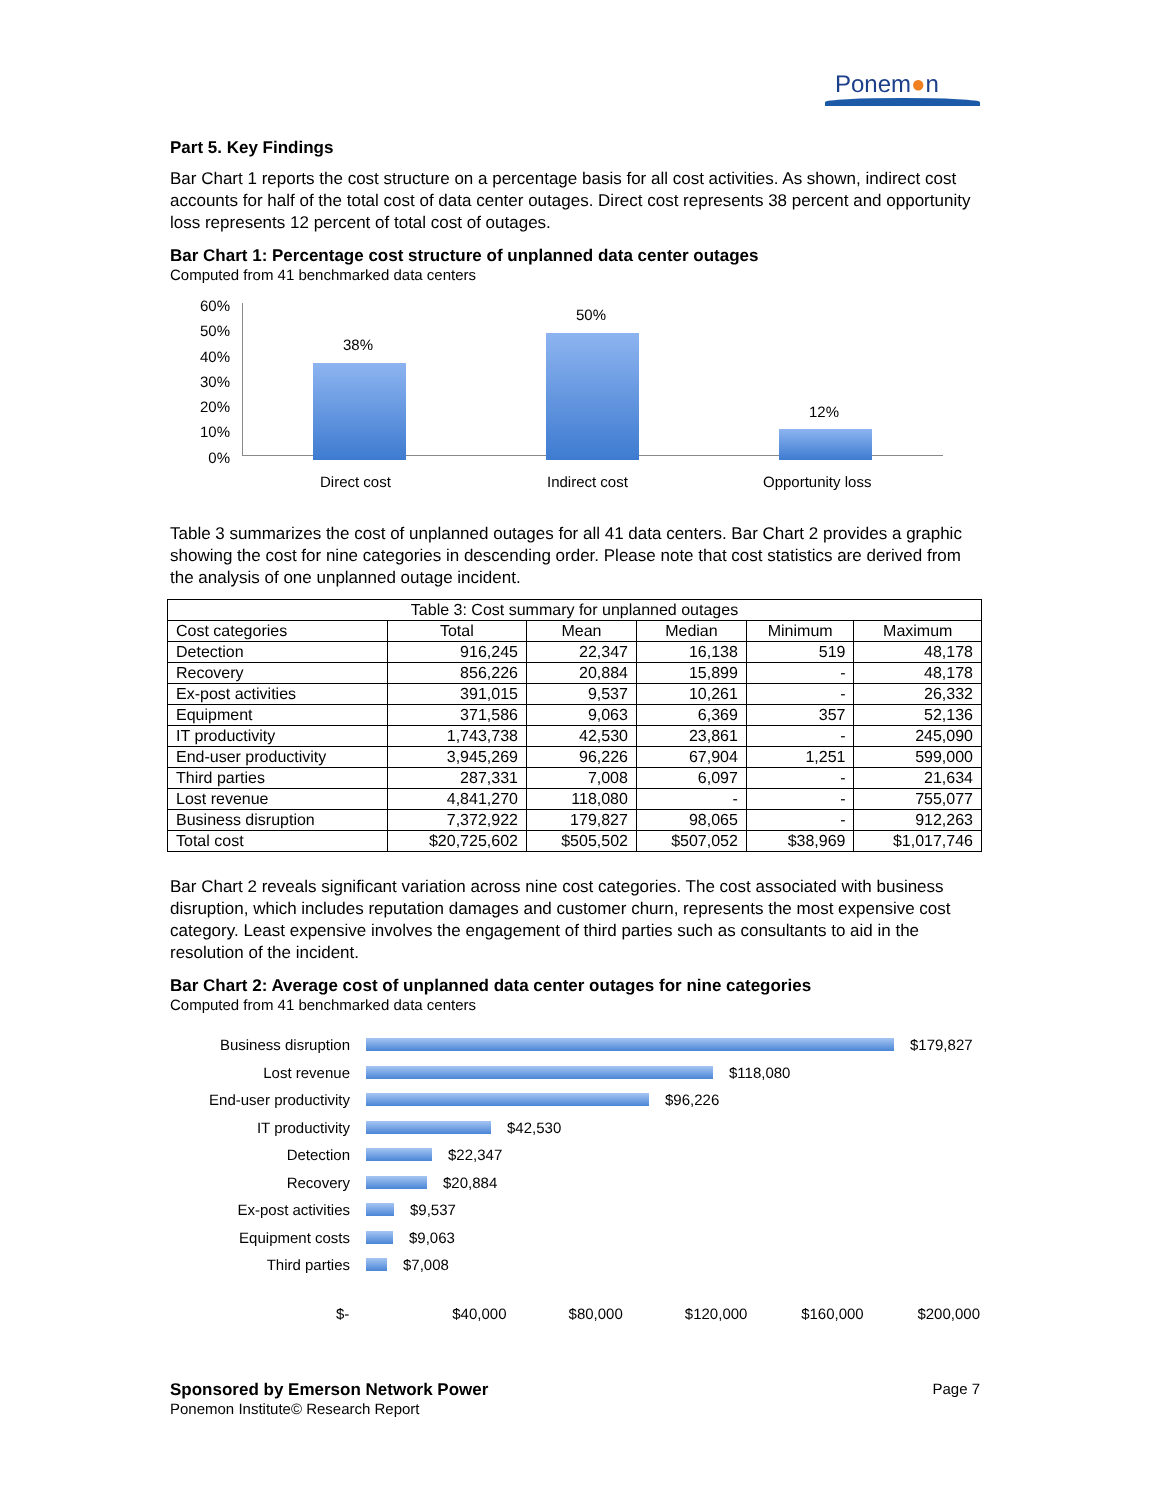Ponem●n
Part 5. Key Findings
Bar Chart 1 reports the cost structure on a percentage basis for all cost activities. As shown, indirect cost accounts for half of the total cost of data center outages. Direct cost represents 38 percent and opportunity loss represents 12 percent of total cost of outages.
Bar Chart 1: Percentage cost structure of unplanned data center outages
Computed from 41 benchmarked data centers
60%
50%
40%
30%
20%
10%
0%
38%
50%
12%
Direct cost Indirect cost Opportunity loss
Table 3 summarizes the cost of unplanned outages for all 41 data centers. Bar Chart 2 provides a graphic showing the cost for nine categories in descending order. Please note that cost statistics are derived from the analysis of one unplanned outage incident.
| Table 3: Cost summary for unplanned outages | | | | | |
| --- | --- | --- | --- | --- | --- |
| Cost categories | Total | Mean | Median | Minimum | Maximum |
| Detection | 916,245 | 22,347 | 16,138 | 519 | 48,178 |
| Recovery | 856,226 | 20,884 | 15,899 | - | 48,178 |
| Ex-post activities | 391,015 | 9,537 | 10,261 | - | 26,332 |
| Equipment | 371,586 | 9,063 | 6,369 | 357 | 52,136 |
| IT productivity | 1,743,738 | 42,530 | 23,861 | - | 245,090 |
| End-user productivity | 3,945,269 | 96,226 | 67,904 | 1,251 | 599,000 |
| Third parties | 287,331 | 7,008 | 6,097 | - | 21,634 |
| Lost revenue | 4,841,270 | 118,080 | - | - | 755,077 |
| Business disruption | 7,372,922 | 179,827 | 98,065 | - | 912,263 |
| Total cost | $20,725,602 | $505,502 | $507,052 | $38,969 | $1,017,746 |
Bar Chart 2 reveals significant variation across nine cost categories. The cost associated with business disruption, which includes reputation damages and customer churn, represents the most expensive cost category. Least expensive involves the engagement of third parties such as consultants to aid in the resolution of the incident.
Bar Chart 2: Average cost of unplanned data center outages for nine categories
Computed from 41 benchmarked data centers
Business disruption $179,827
Lost revenue $118,080
End-user productivity $96,226
IT productivity $42,530
Detection $22,347
Recovery $20,884
Ex-post activities $9,537
Equipment costs $9,063
Third parties $7,008
$- $40,000 $80,000 $120,000 $160,000 $200,000
Sponsored by Emerson Network Power
Page 7
Ponemon Institute© Research Report